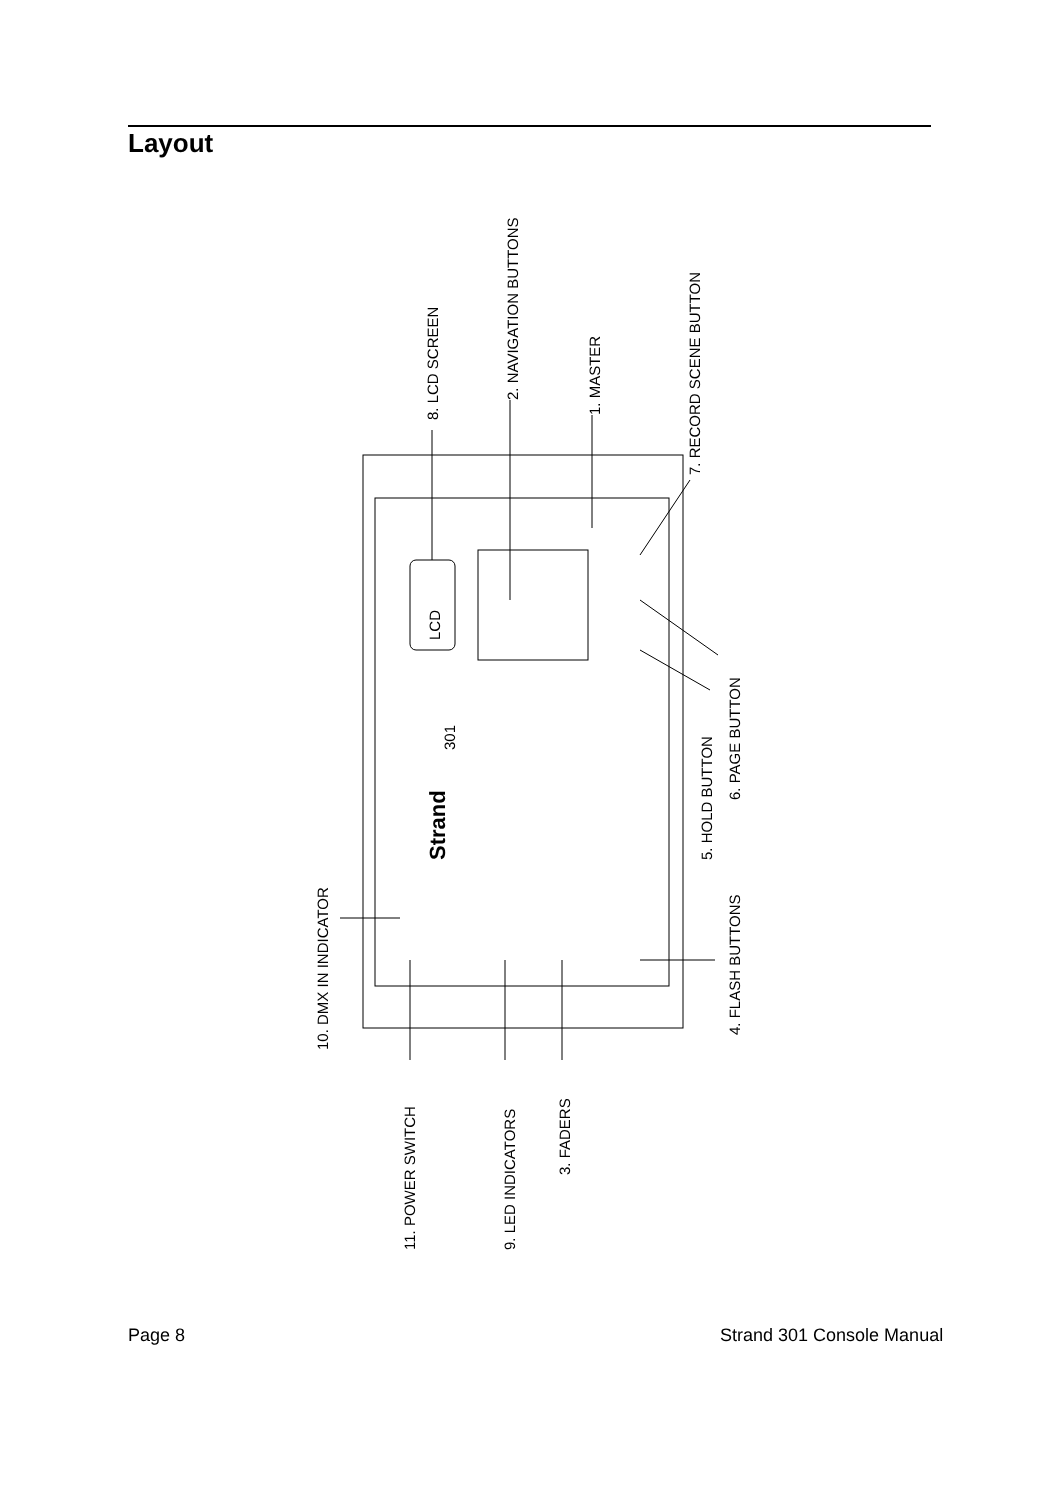Layout
8. LCD SCREEN
2. NAVIGATION BUTTONS
1. MASTER
7. RECORD SCENE BUTTON
5. HOLD BUTTON
6. PAGE BUTTON
4. FLASH BUTTONS
10. DMX IN INDICATOR
11. POWER SWITCH
9. LED INDICATORS
3. FADERS
LCD
301
Strand
Page 8 Strand 301 Console Manual